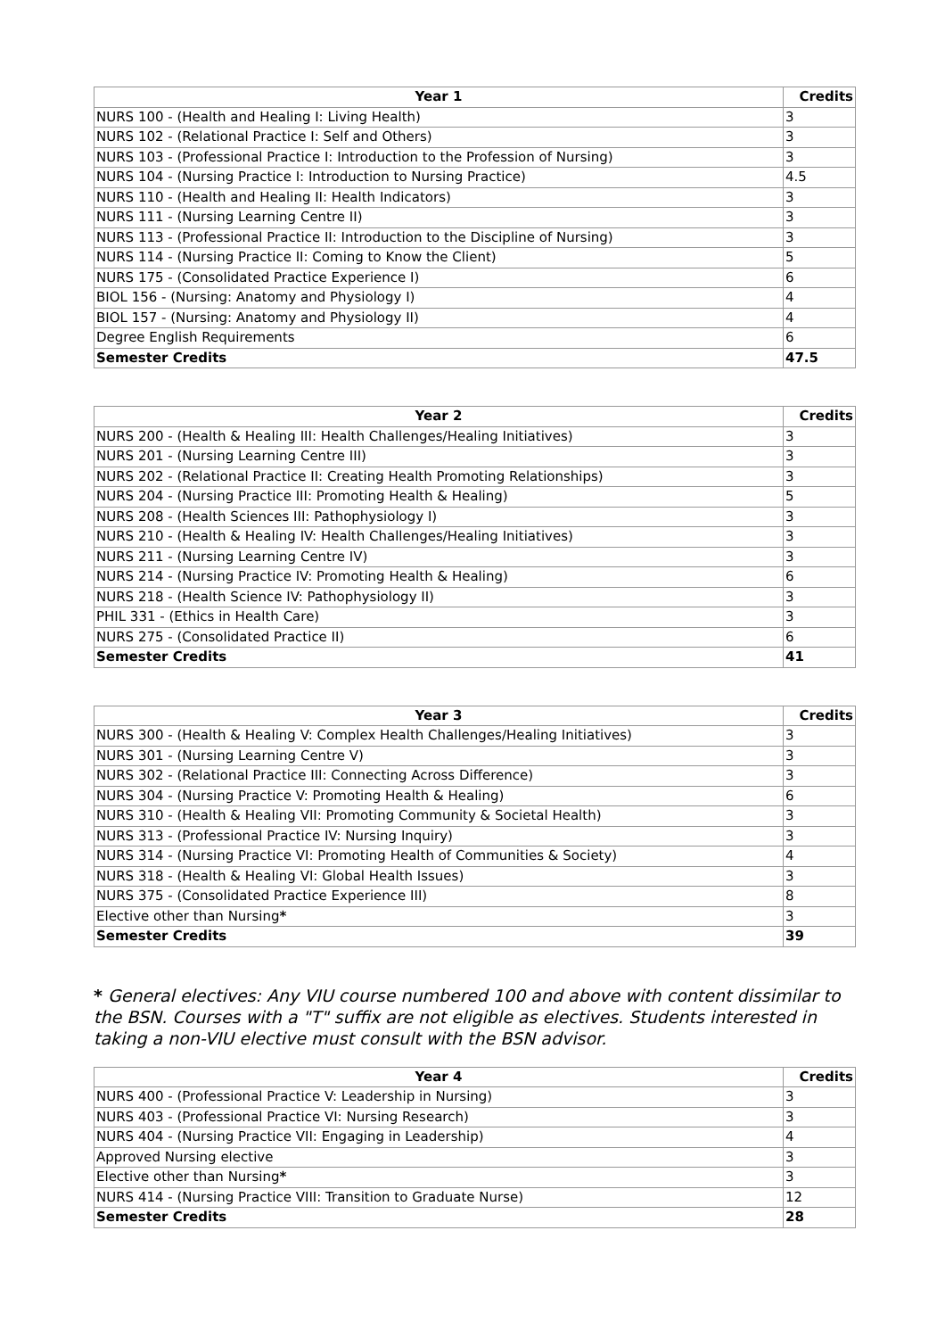| Year 1 | Credits |
| --- | --- |
| NURS 100 - (Health and Healing I: Living Health) | 3 |
| NURS 102 - (Relational Practice I: Self and Others) | 3 |
| NURS 103 - (Professional Practice I: Introduction to the Profession of Nursing) | 3 |
| NURS 104 - (Nursing Practice I: Introduction to Nursing Practice) | 4.5 |
| NURS 110 - (Health and Healing II: Health Indicators) | 3 |
| NURS 111 - (Nursing Learning Centre II) | 3 |
| NURS 113 - (Professional Practice II: Introduction to the Discipline of Nursing) | 3 |
| NURS 114 - (Nursing Practice II: Coming to Know the Client) | 5 |
| NURS 175 - (Consolidated Practice Experience I) | 6 |
| BIOL 156 - (Nursing: Anatomy and Physiology I) | 4 |
| BIOL 157 - (Nursing: Anatomy and Physiology II) | 4 |
| Degree English Requirements | 6 |
| Semester Credits | 47.5 |
| Year 2 | Credits |
| --- | --- |
| NURS 200 - (Health & Healing III: Health Challenges/Healing Initiatives) | 3 |
| NURS 201 - (Nursing Learning Centre III) | 3 |
| NURS 202 - (Relational Practice II: Creating Health Promoting Relationships) | 3 |
| NURS 204 - (Nursing Practice III: Promoting Health & Healing) | 5 |
| NURS 208 - (Health Sciences III: Pathophysiology I) | 3 |
| NURS 210 - (Health & Healing IV: Health Challenges/Healing Initiatives) | 3 |
| NURS 211 - (Nursing Learning Centre IV) | 3 |
| NURS 214 - (Nursing Practice IV: Promoting Health & Healing) | 6 |
| NURS 218 - (Health Science IV: Pathophysiology II) | 3 |
| PHIL 331 - (Ethics in Health Care) | 3 |
| NURS 275 - (Consolidated Practice II) | 6 |
| Semester Credits | 41 |
| Year 3 | Credits |
| --- | --- |
| NURS 300 - (Health & Healing V: Complex Health Challenges/Healing Initiatives) | 3 |
| NURS 301 - (Nursing Learning Centre V) | 3 |
| NURS 302 - (Relational Practice III: Connecting Across Difference) | 3 |
| NURS 304 - (Nursing Practice V: Promoting Health & Healing) | 6 |
| NURS 310 - (Health & Healing VII: Promoting Community & Societal Health) | 3 |
| NURS 313 - (Professional Practice IV: Nursing Inquiry) | 3 |
| NURS 314 - (Nursing Practice VI: Promoting Health of Communities & Society) | 4 |
| NURS 318 - (Health & Healing VI: Global Health Issues) | 3 |
| NURS 375 - (Consolidated Practice Experience III) | 8 |
| Elective other than Nursing * | 3 |
| Semester Credits | 39 |
* General electives: Any VIU course numbered 100 and above with content dissimilar to the BSN. Courses with a "T" suffix are not eligible as electives. Students interested in taking a non-VIU elective must consult with the BSN advisor.
| Year 4 | Credits |
| --- | --- |
| NURS 400 - (Professional Practice V: Leadership in Nursing) | 3 |
| NURS 403 - (Professional Practice VI: Nursing Research) | 3 |
| NURS 404 - (Nursing Practice VII: Engaging in Leadership) | 4 |
| Approved Nursing elective | 3 |
| Elective other than Nursing * | 3 |
| NURS 414 - (Nursing Practice VIII: Transition to Graduate Nurse) | 12 |
| Semester Credits | 28 |